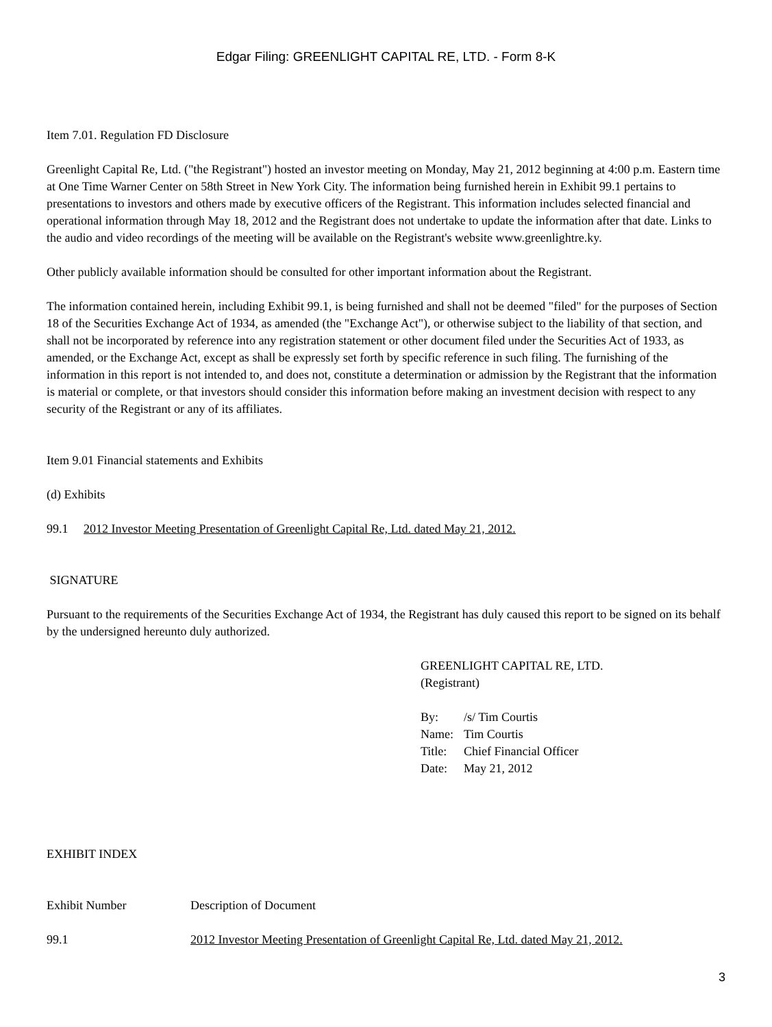Edgar Filing: GREENLIGHT CAPITAL RE, LTD. - Form 8-K
Item 7.01. Regulation FD Disclosure
Greenlight Capital Re, Ltd. ("the Registrant") hosted an investor meeting on Monday, May 21, 2012 beginning at 4:00 p.m. Eastern time at One Time Warner Center on 58th Street in New York City. The information being furnished herein in Exhibit 99.1 pertains to presentations to investors and others made by executive officers of the Registrant. This information includes selected financial and operational information through May 18, 2012 and the Registrant does not undertake to update the information after that date. Links to the audio and video recordings of the meeting will be available on the Registrant's website www.greenlightre.ky.
Other publicly available information should be consulted for other important information about the Registrant.
The information contained herein, including Exhibit 99.1, is being furnished and shall not be deemed "filed" for the purposes of Section 18 of the Securities Exchange Act of 1934, as amended (the "Exchange Act"), or otherwise subject to the liability of that section, and shall not be incorporated by reference into any registration statement or other document filed under the Securities Act of 1933, as amended, or the Exchange Act, except as shall be expressly set forth by specific reference in such filing. The furnishing of the information in this report is not intended to, and does not, constitute a determination or admission by the Registrant that the information is material or complete, or that investors should consider this information before making an investment decision with respect to any security of the Registrant or any of its affiliates.
Item 9.01 Financial statements and Exhibits
(d) Exhibits
99.1 2012 Investor Meeting Presentation of Greenlight Capital Re, Ltd. dated May 21, 2012.
SIGNATURE
Pursuant to the requirements of the Securities Exchange Act of 1934, the Registrant has duly caused this report to be signed on its behalf by the undersigned hereunto duly authorized.
GREENLIGHT CAPITAL RE, LTD.
(Registrant)
| By: | /s/ Tim Courtis |
| Name: | Tim Courtis |
| Title: | Chief Financial Officer |
| Date: | May 21, 2012 |
EXHIBIT INDEX
| Exhibit Number | Description of Document |
| 99.1 | 2012 Investor Meeting Presentation of Greenlight Capital Re, Ltd. dated May 21, 2012. |
3